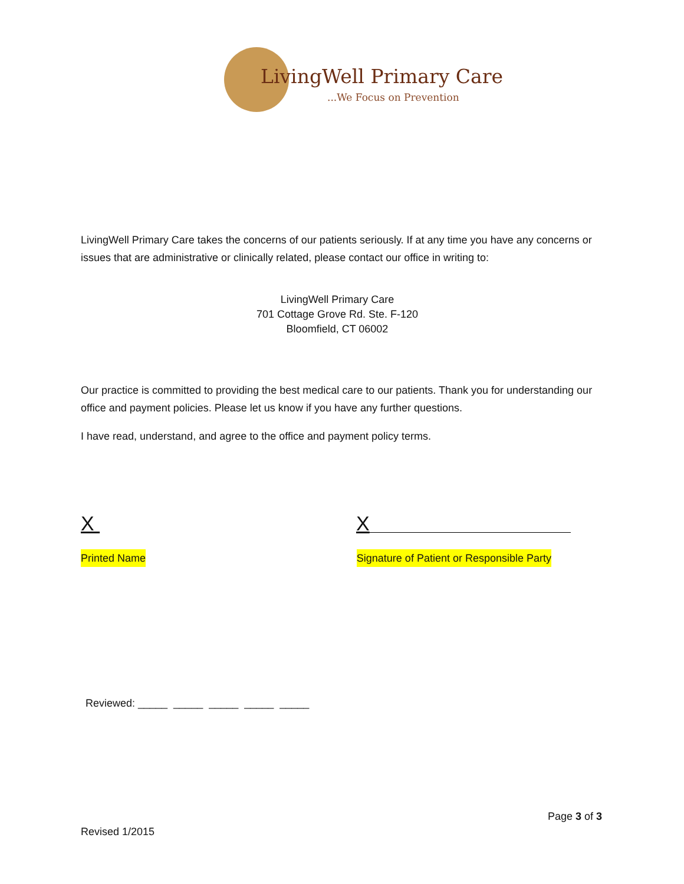LivingWell Primary Care
...We Focus on Prevention
LivingWell Primary Care takes the concerns of our patients seriously. If at any time you have any concerns or issues that are administrative or clinically related, please contact our office in writing to:
LivingWell Primary Care
701 Cottage Grove Rd. Ste. F-120
Bloomfield, CT 06002
Our practice is committed to providing the best medical care to our patients. Thank you for understanding our office and payment policies. Please let us know if you have any further questions.
I have read, understand, and agree to the office and payment policy terms.
X X
Printed Name Signature of Patient or Responsible Party
Reviewed: _____ _____ _____ _____ _____
Page 3 of 3
Revised 1/2015